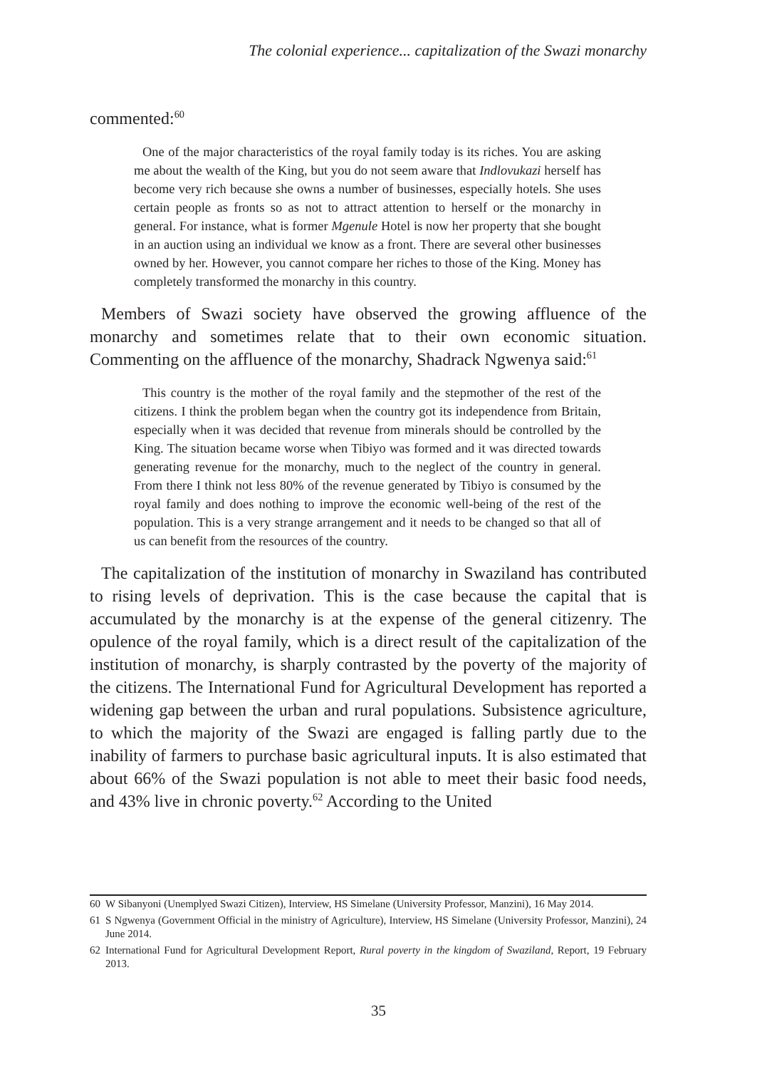The colonial experience... capitalization of the Swazi monarchy
commented:<sup>60</sup>
One of the major characteristics of the royal family today is its riches. You are asking me about the wealth of the King, but you do not seem aware that Indlovukazi herself has become very rich because she owns a number of businesses, especially hotels. She uses certain people as fronts so as not to attract attention to herself or the monarchy in general. For instance, what is former Mgenule Hotel is now her property that she bought in an auction using an individual we know as a front. There are several other businesses owned by her. However, you cannot compare her riches to those of the King. Money has completely transformed the monarchy in this country.
Members of Swazi society have observed the growing affluence of the monarchy and sometimes relate that to their own economic situation. Commenting on the affluence of the monarchy, Shadrack Ngwenya said:<sup>61</sup>
This country is the mother of the royal family and the stepmother of the rest of the citizens. I think the problem began when the country got its independence from Britain, especially when it was decided that revenue from minerals should be controlled by the King. The situation became worse when Tibiyo was formed and it was directed towards generating revenue for the monarchy, much to the neglect of the country in general. From there I think not less 80% of the revenue generated by Tibiyo is consumed by the royal family and does nothing to improve the economic well-being of the rest of the population. This is a very strange arrangement and it needs to be changed so that all of us can benefit from the resources of the country.
The capitalization of the institution of monarchy in Swaziland has contributed to rising levels of deprivation. This is the case because the capital that is accumulated by the monarchy is at the expense of the general citizenry. The opulence of the royal family, which is a direct result of the capitalization of the institution of monarchy, is sharply contrasted by the poverty of the majority of the citizens. The International Fund for Agricultural Development has reported a widening gap between the urban and rural populations. Subsistence agriculture, to which the majority of the Swazi are engaged is falling partly due to the inability of farmers to purchase basic agricultural inputs. It is also estimated that about 66% of the Swazi population is not able to meet their basic food needs, and 43% live in chronic poverty.<sup>62</sup> According to the United
60
W Sibanyoni (Unemplyed Swazi Citizen), Interview, HS Simelane (University Professor, Manzini), 16 May 2014.
61
S Ngwenya (Government Official in the ministry of Agriculture), Interview, HS Simelane (University Professor, Manzini), 24 June 2014.
62
International Fund for Agricultural Development Report, Rural poverty in the kingdom of Swaziland, Report, 19 February 2013.
35